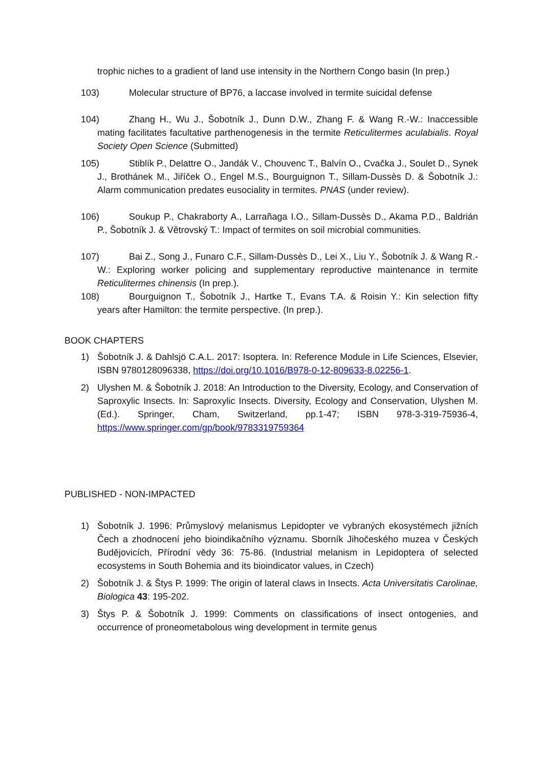trophic niches to a gradient of land use intensity in the Northern Congo basin (In prep.)
103) Molecular structure of BP76, a laccase involved in termite suicidal defense
104) Zhang H., Wu J., Šobotník J., Dunn D.W., Zhang F. & Wang R.-W.: Inaccessible mating facilitates facultative parthenogenesis in the termite Reticulitermes aculabialis. Royal Society Open Science (Submitted)
105) Stiblík P., Delattre O., Jandák V., Chouvenc T., Balvín O., Cvačka J., Soulet D., Synek J., Brothánek M., Jiříček O., Engel M.S., Bourguignon T., Sillam-Dussès D. & Šobotník J.: Alarm communication predates eusociality in termites. PNAS (under review).
106) Soukup P., Chakraborty A., Larrañaga I.O., Sillam-Dussès D., Akama P.D., Baldrián P., Šobotník J. & Větrovský T.: Impact of termites on soil microbial communities.
107) Bai Z., Song J., Funaro C.F., Sillam-Dussès D., Lei X., Liu Y., Šobotník J. & Wang R.-W.: Exploring worker policing and supplementary reproductive maintenance in termite Reticulitermes chinensis (In prep.).
108) Bourguignon T., Šobotník J., Hartke T., Evans T.A. & Roisin Y.: Kin selection fifty years after Hamilton: the termite perspective. (In prep.).
BOOK CHAPTERS
1) Šobotník J. & Dahlsjö C.A.L. 2017: Isoptera. In: Reference Module in Life Sciences, Elsevier, ISBN 9780128096338, https://doi.org/10.1016/B978-0-12-809633-8.02256-1.
2) Ulyshen M. & Šobotník J. 2018: An Introduction to the Diversity, Ecology, and Conservation of Saproxylic Insects. In: Saproxylic Insects. Diversity, Ecology and Conservation, Ulyshen M. (Ed.). Springer, Cham, Switzerland, pp.1-47; ISBN 978-3-319-75936-4, https://www.springer.com/gp/book/9783319759364
PUBLISHED - NON-IMPACTED
1) Šobotník J. 1996: Průmyslový melanismus Lepidopter ve vybraných ekosystémech jižních Čech a zhodnocení jeho bioindikačního významu. Sborník Jihočeského muzea v Českých Budějovicích, Přírodní vědy 36: 75-86. (Industrial melanism in Lepidoptera of selected ecosystems in South Bohemia and its bioindicator values, in Czech)
2) Šobotník J. & Štys P. 1999: The origin of lateral claws in Insects. Acta Universitatis Carolinae, Biologica 43: 195-202.
3) Štys P. & Šobotník J. 1999: Comments on classifications of insect ontogenies, and occurrence of proneometabolous wing development in termite genus